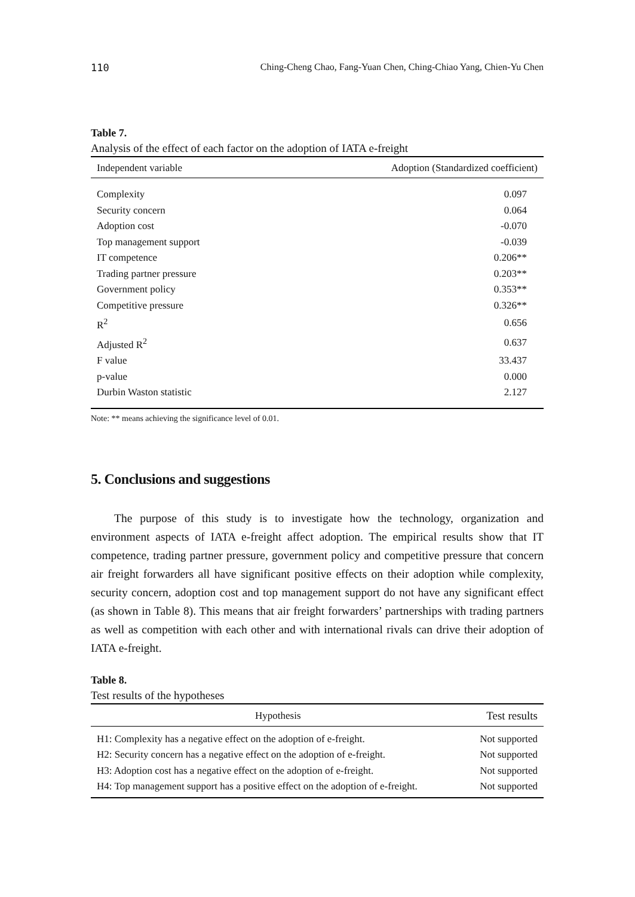110 Ching-Cheng Chao, Fang-Yuan Chen, Ching-Chiao Yang, Chien-Yu Chen
Table 7.
Analysis of the effect of each factor on the adoption of IATA e-freight
| Independent variable | Adoption (Standardized coefficient) |
| --- | --- |
| Complexity | 0.097 |
| Security concern | 0.064 |
| Adoption cost | -0.070 |
| Top management support | -0.039 |
| IT competence | 0.206** |
| Trading partner pressure | 0.203** |
| Government policy | 0.353** |
| Competitive pressure | 0.326** |
| R<sup>2</sup> | 0.656 |
| Adjusted R<sup>2</sup> | 0.637 |
| F value | 33.437 |
| p-value | 0.000 |
| Durbin Waston statistic | 2.127 |
Note: ** means achieving the significance level of 0.01.
5. Conclusions and suggestions
The purpose of this study is to investigate how the technology, organization and environment aspects of IATA e-freight affect adoption. The empirical results show that IT competence, trading partner pressure, government policy and competitive pressure that concern air freight forwarders all have significant positive effects on their adoption while complexity, security concern, adoption cost and top management support do not have any significant effect (as shown in Table 8). This means that air freight forwarders’ partnerships with trading partners as well as competition with each other and with international rivals can drive their adoption of IATA e-freight.
Table 8.
Test results of the hypotheses
| Hypothesis | Test results |
| --- | --- |
| H1: Complexity has a negative effect on the adoption of e-freight. | Not supported |
| H2: Security concern has a negative effect on the adoption of e-freight. | Not supported |
| H3: Adoption cost has a negative effect on the adoption of e-freight. | Not supported |
| H4: Top management support has a positive effect on the adoption of e-freight. | Not supported |